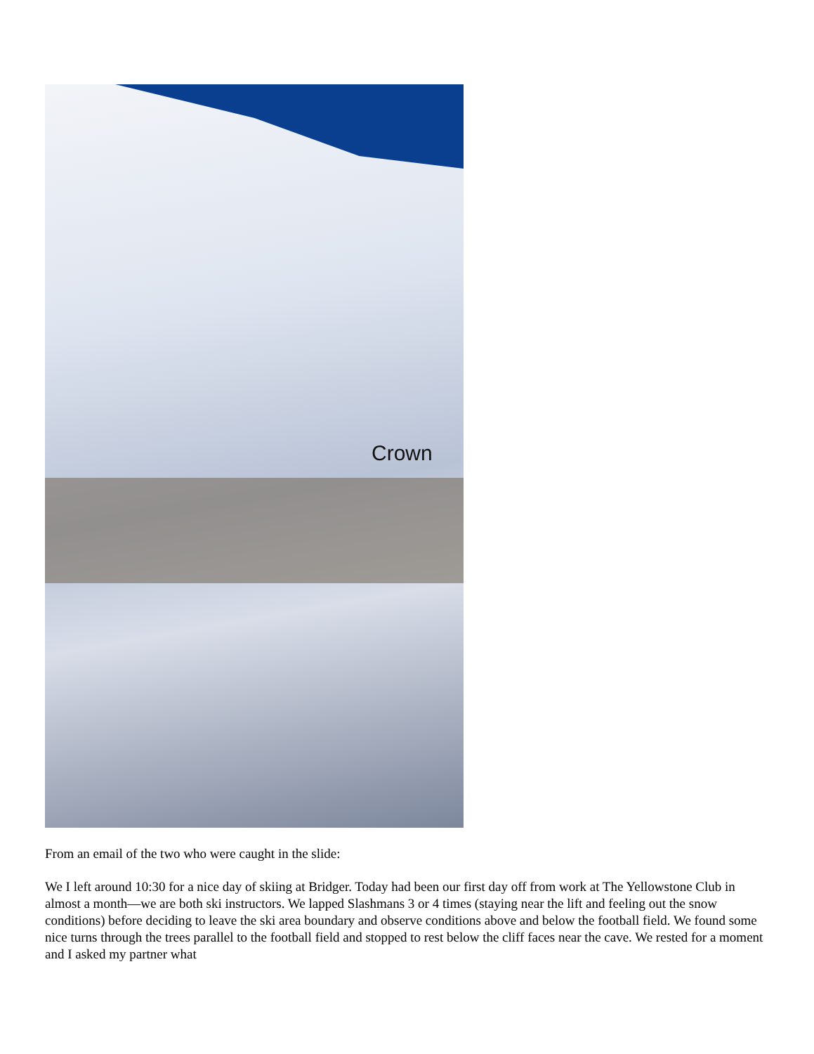Crown
From an email of the two who were caught in the slide:
We I left around 10:30 for a nice day of skiing at Bridger. Today had been our first day off from work at The Yellowstone Club in almost a month—we are both ski instructors. We lapped Slashmans 3 or 4 times (staying near the lift and feeling out the snow conditions) before deciding to leave the ski area boundary and observe conditions above and below the football field. We found some nice turns through the trees parallel to the football field and stopped to rest below the cliff faces near the cave. We rested for a moment and I asked my partner what